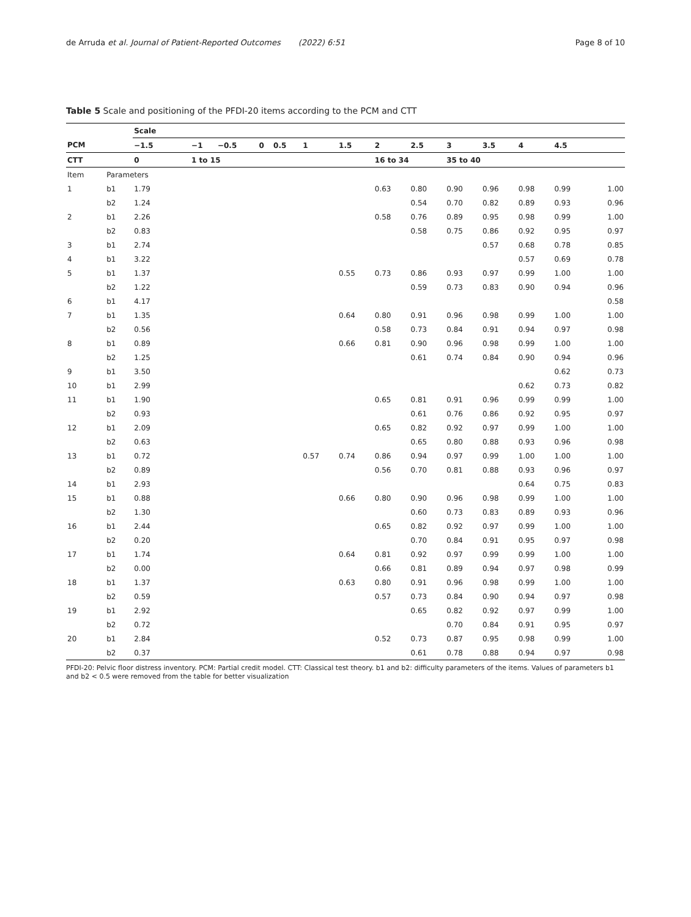de Arruda et al. Journal of Patient-Reported Outcomes (2022) 6:51 Page 8 of 10
Table 5 Scale and positioning of the PFDI-20 items according to the PCM and CTT
| | | Scale | | | | | | | | | | | | | |
| --- | --- | --- | --- | --- | --- | --- | --- | --- | --- | --- | --- | --- | --- | --- | --- |
| PCM | | −1.5 | −1 | −0.5 | 0 | 0.5 | 1 | 1.5 | 2 | 2.5 | 3 | 3.5 | 4 | 4.5 | |
| CTT | | 0 | 1 to 15 | | | | | | 16 to 34 | | 35 to 40 | | | | |
| Item | Parameters | | | | | | | | | | | | | | |
| 1 | b1 | 1.79 | | | | | | | 0.63 | 0.80 | 0.90 | 0.96 | 0.98 | 0.99 | 1.00 |
| | b2 | 1.24 | | | | | | | | 0.54 | 0.70 | 0.82 | 0.89 | 0.93 | 0.96 |
| 2 | b1 | 2.26 | | | | | | | 0.58 | 0.76 | 0.89 | 0.95 | 0.98 | 0.99 | 1.00 |
| | b2 | 0.83 | | | | | | | | 0.58 | 0.75 | 0.86 | 0.92 | 0.95 | 0.97 |
| 3 | b1 | 2.74 | | | | | | | | | | 0.57 | 0.68 | 0.78 | 0.85 |
| 4 | b1 | 3.22 | | | | | | | | | | | 0.57 | 0.69 | 0.78 |
| 5 | b1 | 1.37 | | | | | | 0.55 | 0.73 | 0.86 | 0.93 | 0.97 | 0.99 | 1.00 | 1.00 |
| | b2 | 1.22 | | | | | | | | 0.59 | 0.73 | 0.83 | 0.90 | 0.94 | 0.96 |
| 6 | b1 | 4.17 | | | | | | | | | | | | | 0.58 |
| 7 | b1 | 1.35 | | | | | | 0.64 | 0.80 | 0.91 | 0.96 | 0.98 | 0.99 | 1.00 | 1.00 |
| | b2 | 0.56 | | | | | | | 0.58 | 0.73 | 0.84 | 0.91 | 0.94 | 0.97 | 0.98 |
| 8 | b1 | 0.89 | | | | | | 0.66 | 0.81 | 0.90 | 0.96 | 0.98 | 0.99 | 1.00 | 1.00 |
| | b2 | 1.25 | | | | | | | | 0.61 | 0.74 | 0.84 | 0.90 | 0.94 | 0.96 |
| 9 | b1 | 3.50 | | | | | | | | | | | | 0.62 | 0.73 |
| 10 | b1 | 2.99 | | | | | | | | | | | 0.62 | 0.73 | 0.82 |
| 11 | b1 | 1.90 | | | | | | | 0.65 | 0.81 | 0.91 | 0.96 | 0.99 | 0.99 | 1.00 |
| | b2 | 0.93 | | | | | | | | 0.61 | 0.76 | 0.86 | 0.92 | 0.95 | 0.97 |
| 12 | b1 | 2.09 | | | | | | | 0.65 | 0.82 | 0.92 | 0.97 | 0.99 | 1.00 | 1.00 |
| | b2 | 0.63 | | | | | | | | 0.65 | 0.80 | 0.88 | 0.93 | 0.96 | 0.98 |
| 13 | b1 | 0.72 | | | | | 0.57 | 0.74 | 0.86 | 0.94 | 0.97 | 0.99 | 1.00 | 1.00 | 1.00 |
| | b2 | 0.89 | | | | | | | 0.56 | 0.70 | 0.81 | 0.88 | 0.93 | 0.96 | 0.97 |
| 14 | b1 | 2.93 | | | | | | | | | | | 0.64 | 0.75 | 0.83 |
| 15 | b1 | 0.88 | | | | | | 0.66 | 0.80 | 0.90 | 0.96 | 0.98 | 0.99 | 1.00 | 1.00 |
| | b2 | 1.30 | | | | | | | | 0.60 | 0.73 | 0.83 | 0.89 | 0.93 | 0.96 |
| 16 | b1 | 2.44 | | | | | | | 0.65 | 0.82 | 0.92 | 0.97 | 0.99 | 1.00 | 1.00 |
| | b2 | 0.20 | | | | | | | | 0.70 | 0.84 | 0.91 | 0.95 | 0.97 | 0.98 |
| 17 | b1 | 1.74 | | | | | | 0.64 | 0.81 | 0.92 | 0.97 | 0.99 | 0.99 | 1.00 | 1.00 |
| | b2 | 0.00 | | | | | | | 0.66 | 0.81 | 0.89 | 0.94 | 0.97 | 0.98 | 0.99 |
| 18 | b1 | 1.37 | | | | | | 0.63 | 0.80 | 0.91 | 0.96 | 0.98 | 0.99 | 1.00 | 1.00 |
| | b2 | 0.59 | | | | | | | 0.57 | 0.73 | 0.84 | 0.90 | 0.94 | 0.97 | 0.98 |
| 19 | b1 | 2.92 | | | | | | | | 0.65 | 0.82 | 0.92 | 0.97 | 0.99 | 1.00 |
| | b2 | 0.72 | | | | | | | | | 0.70 | 0.84 | 0.91 | 0.95 | 0.97 |
| 20 | b1 | 2.84 | | | | | | | 0.52 | 0.73 | 0.87 | 0.95 | 0.98 | 0.99 | 1.00 |
| | b2 | 0.37 | | | | | | | | 0.61 | 0.78 | 0.88 | 0.94 | 0.97 | 0.98 |
PFDI-20: Pelvic floor distress inventory. PCM: Partial credit model. CTT: Classical test theory. b1 and b2: difficulty parameters of the items. Values of parameters b1 and b2 < 0.5 were removed from the table for better visualization